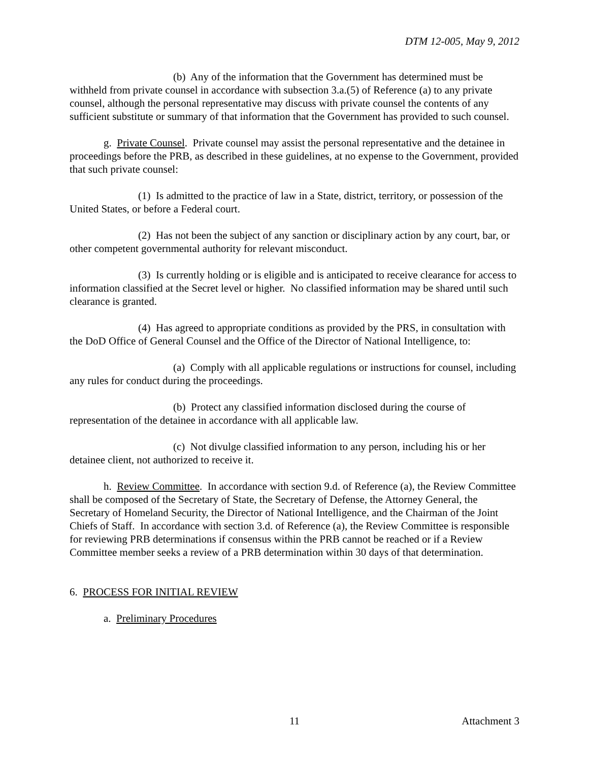DTM 12-005, May 9, 2012
(b) Any of the information that the Government has determined must be withheld from private counsel in accordance with subsection 3.a.(5) of Reference (a) to any private counsel, although the personal representative may discuss with private counsel the contents of any sufficient substitute or summary of that information that the Government has provided to such counsel.
g. Private Counsel. Private counsel may assist the personal representative and the detainee in proceedings before the PRB, as described in these guidelines, at no expense to the Government, provided that such private counsel:
(1) Is admitted to the practice of law in a State, district, territory, or possession of the United States, or before a Federal court.
(2) Has not been the subject of any sanction or disciplinary action by any court, bar, or other competent governmental authority for relevant misconduct.
(3) Is currently holding or is eligible and is anticipated to receive clearance for access to information classified at the Secret level or higher. No classified information may be shared until such clearance is granted.
(4) Has agreed to appropriate conditions as provided by the PRS, in consultation with the DoD Office of General Counsel and the Office of the Director of National Intelligence, to:
(a) Comply with all applicable regulations or instructions for counsel, including any rules for conduct during the proceedings.
(b) Protect any classified information disclosed during the course of representation of the detainee in accordance with all applicable law.
(c) Not divulge classified information to any person, including his or her detainee client, not authorized to receive it.
h. Review Committee. In accordance with section 9.d. of Reference (a), the Review Committee shall be composed of the Secretary of State, the Secretary of Defense, the Attorney General, the Secretary of Homeland Security, the Director of National Intelligence, and the Chairman of the Joint Chiefs of Staff. In accordance with section 3.d. of Reference (a), the Review Committee is responsible for reviewing PRB determinations if consensus within the PRB cannot be reached or if a Review Committee member seeks a review of a PRB determination within 30 days of that determination.
6. PROCESS FOR INITIAL REVIEW
a. Preliminary Procedures
11 Attachment 3